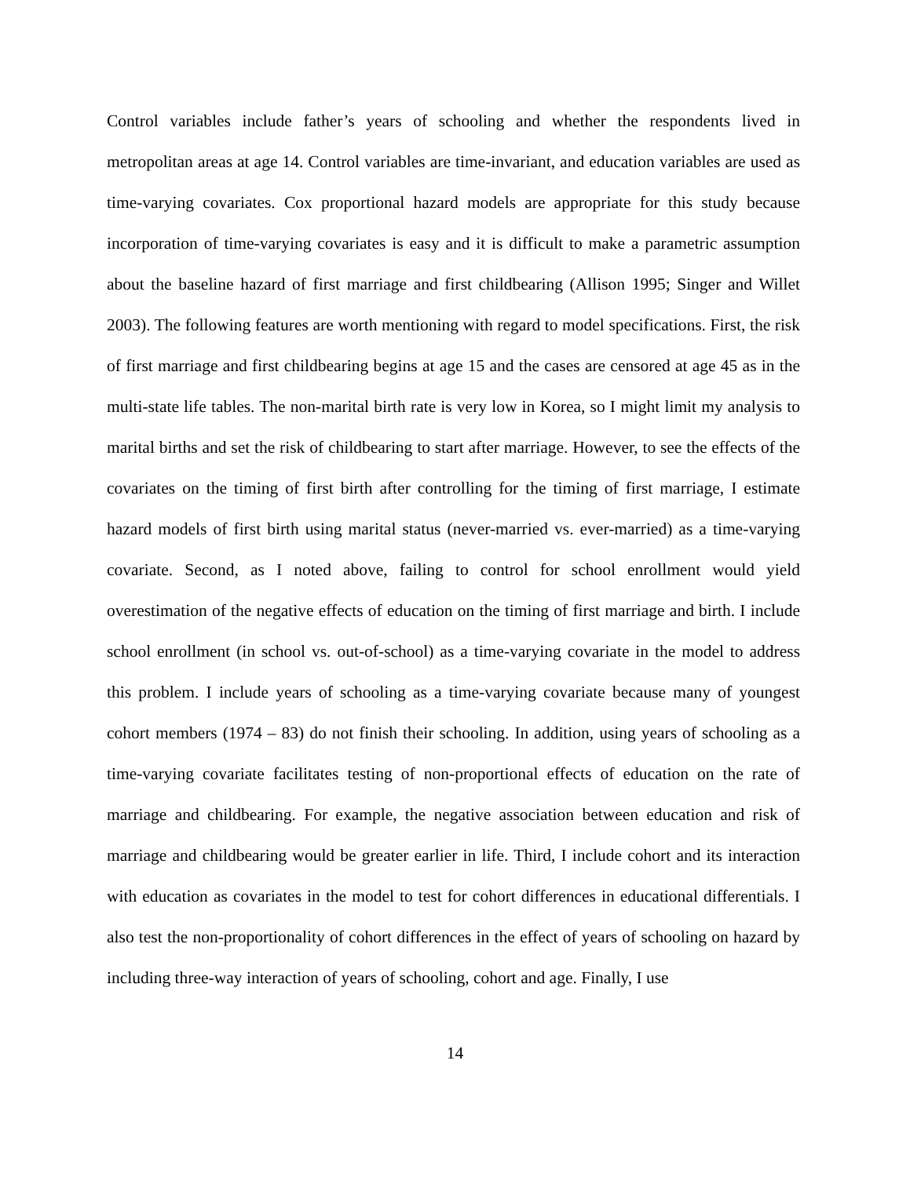Control variables include father’s years of schooling and whether the respondents lived in metropolitan areas at age 14. Control variables are time-invariant, and education variables are used as time-varying covariates. Cox proportional hazard models are appropriate for this study because incorporation of time-varying covariates is easy and it is difficult to make a parametric assumption about the baseline hazard of first marriage and first childbearing (Allison 1995; Singer and Willet 2003). The following features are worth mentioning with regard to model specifications. First, the risk of first marriage and first childbearing begins at age 15 and the cases are censored at age 45 as in the multi-state life tables. The non-marital birth rate is very low in Korea, so I might limit my analysis to marital births and set the risk of childbearing to start after marriage. However, to see the effects of the covariates on the timing of first birth after controlling for the timing of first marriage, I estimate hazard models of first birth using marital status (never-married vs. ever-married) as a time-varying covariate. Second, as I noted above, failing to control for school enrollment would yield overestimation of the negative effects of education on the timing of first marriage and birth. I include school enrollment (in school vs. out-of-school) as a time-varying covariate in the model to address this problem. I include years of schooling as a time-varying covariate because many of youngest cohort members (1974 – 83) do not finish their schooling. In addition, using years of schooling as a time-varying covariate facilitates testing of non-proportional effects of education on the rate of marriage and childbearing. For example, the negative association between education and risk of marriage and childbearing would be greater earlier in life. Third, I include cohort and its interaction with education as covariates in the model to test for cohort differences in educational differentials. I also test the non-proportionality of cohort differences in the effect of years of schooling on hazard by including three-way interaction of years of schooling, cohort and age. Finally, I use
14